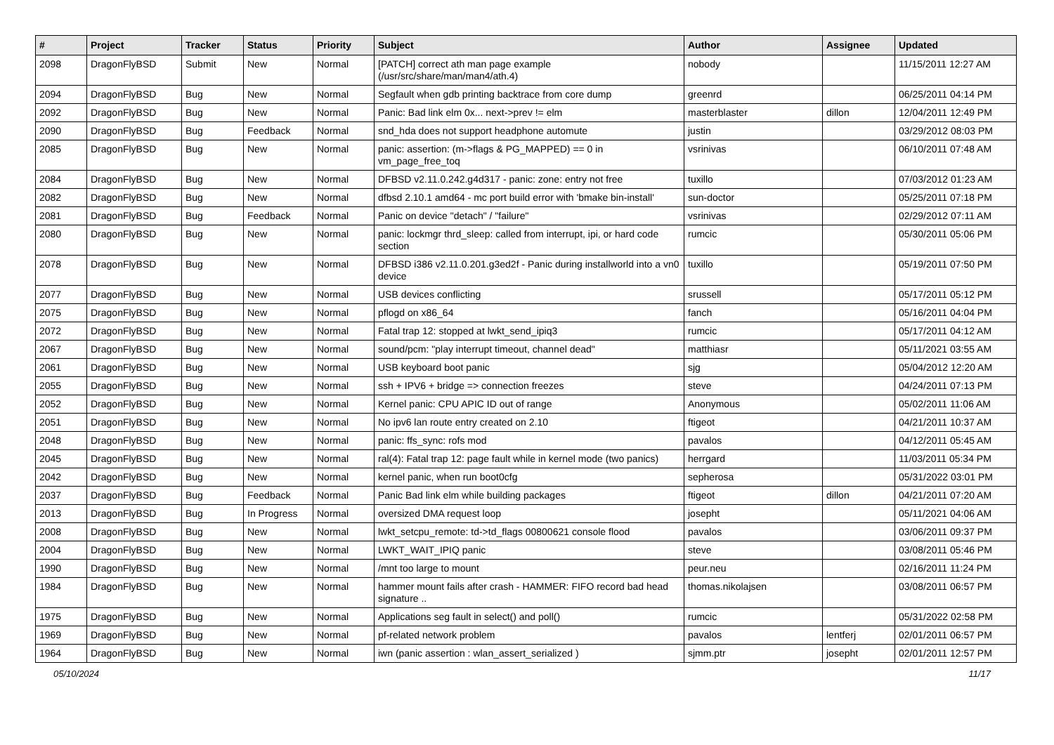| # | Project | Tracker | Status | Priority | Subject | Author | Assignee | Updated |
| --- | --- | --- | --- | --- | --- | --- | --- | --- |
| 2098 | DragonFlyBSD | Submit | New | Normal | [PATCH] correct ath man page example (/usr/src/share/man/man4/ath.4) | nobody | | 11/15/2011 12:27 AM |
| 2094 | DragonFlyBSD | Bug | New | Normal | Segfault when gdb printing backtrace from core dump | greenrd | | 06/25/2011 04:14 PM |
| 2092 | DragonFlyBSD | Bug | New | Normal | Panic: Bad link elm 0x... next->prev != elm | masterblaster | dillon | 12/04/2011 12:49 PM |
| 2090 | DragonFlyBSD | Bug | Feedback | Normal | snd_hda does not support headphone automute | justin | | 03/29/2012 08:03 PM |
| 2085 | DragonFlyBSD | Bug | New | Normal | panic: assertion: (m->flags & PG_MAPPED) == 0 in vm_page_free_toq | vsrinivas | | 06/10/2011 07:48 AM |
| 2084 | DragonFlyBSD | Bug | New | Normal | DFBSD v2.11.0.242.g4d317 - panic: zone: entry not free | tuxillo | | 07/03/2012 01:23 AM |
| 2082 | DragonFlyBSD | Bug | New | Normal | dfbsd 2.10.1 amd64 - mc port build error with 'bmake bin-install' | sun-doctor | | 05/25/2011 07:18 PM |
| 2081 | DragonFlyBSD | Bug | Feedback | Normal | Panic on device "detach" / "failure" | vsrinivas | | 02/29/2012 07:11 AM |
| 2080 | DragonFlyBSD | Bug | New | Normal | panic: lockmgr thrd_sleep: called from interrupt, ipi, or hard code section | rumcic | | 05/30/2011 05:06 PM |
| 2078 | DragonFlyBSD | Bug | New | Normal | DFBSD i386 v2.11.0.201.g3ed2f - Panic during installworld into a vn0 device | tuxillo | | 05/19/2011 07:50 PM |
| 2077 | DragonFlyBSD | Bug | New | Normal | USB devices conflicting | srussell | | 05/17/2011 05:12 PM |
| 2075 | DragonFlyBSD | Bug | New | Normal | pflogd on x86_64 | fanch | | 05/16/2011 04:04 PM |
| 2072 | DragonFlyBSD | Bug | New | Normal | Fatal trap 12: stopped at lwkt_send_ipiq3 | rumcic | | 05/17/2011 04:12 AM |
| 2067 | DragonFlyBSD | Bug | New | Normal | sound/pcm: "play interrupt timeout, channel dead" | matthiasr | | 05/11/2021 03:55 AM |
| 2061 | DragonFlyBSD | Bug | New | Normal | USB keyboard boot panic | sjg | | 05/04/2012 12:20 AM |
| 2055 | DragonFlyBSD | Bug | New | Normal | ssh + IPV6 + bridge => connection freezes | steve | | 04/24/2011 07:13 PM |
| 2052 | DragonFlyBSD | Bug | New | Normal | Kernel panic: CPU APIC ID out of range | Anonymous | | 05/02/2011 11:06 AM |
| 2051 | DragonFlyBSD | Bug | New | Normal | No ipv6 lan route entry created on 2.10 | ftigeot | | 04/21/2011 10:37 AM |
| 2048 | DragonFlyBSD | Bug | New | Normal | panic: ffs_sync: rofs mod | pavalos | | 04/12/2011 05:45 AM |
| 2045 | DragonFlyBSD | Bug | New | Normal | ral(4): Fatal trap 12: page fault while in kernel mode (two panics) | herrgard | | 11/03/2011 05:34 PM |
| 2042 | DragonFlyBSD | Bug | New | Normal | kernel panic, when run boot0cfg | sepherosa | | 05/31/2022 03:01 PM |
| 2037 | DragonFlyBSD | Bug | Feedback | Normal | Panic Bad link elm while building packages | ftigeot | dillon | 04/21/2011 07:20 AM |
| 2013 | DragonFlyBSD | Bug | In Progress | Normal | oversized DMA request loop | josepht | | 05/11/2021 04:06 AM |
| 2008 | DragonFlyBSD | Bug | New | Normal | lwkt_setcpu_remote: td->td_flags 00800621 console flood | pavalos | | 03/06/2011 09:37 PM |
| 2004 | DragonFlyBSD | Bug | New | Normal | LWKT_WAIT_IPIQ panic | steve | | 03/08/2011 05:46 PM |
| 1990 | DragonFlyBSD | Bug | New | Normal | /mnt too large to mount | peur.neu | | 02/16/2011 11:24 PM |
| 1984 | DragonFlyBSD | Bug | New | Normal | hammer mount fails after crash - HAMMER: FIFO record bad head signature .. | thomas.nikolajsen | | 03/08/2011 06:57 PM |
| 1975 | DragonFlyBSD | Bug | New | Normal | Applications seg fault in select() and poll() | rumcic | | 05/31/2022 02:58 PM |
| 1969 | DragonFlyBSD | Bug | New | Normal | pf-related network problem | pavalos | lentferj | 02/01/2011 06:57 PM |
| 1964 | DragonFlyBSD | Bug | New | Normal | iwn (panic assertion : wlan_assert_serialized ) | sjmm.ptr | josepht | 02/01/2011 12:57 PM |
05/10/2024 11/17